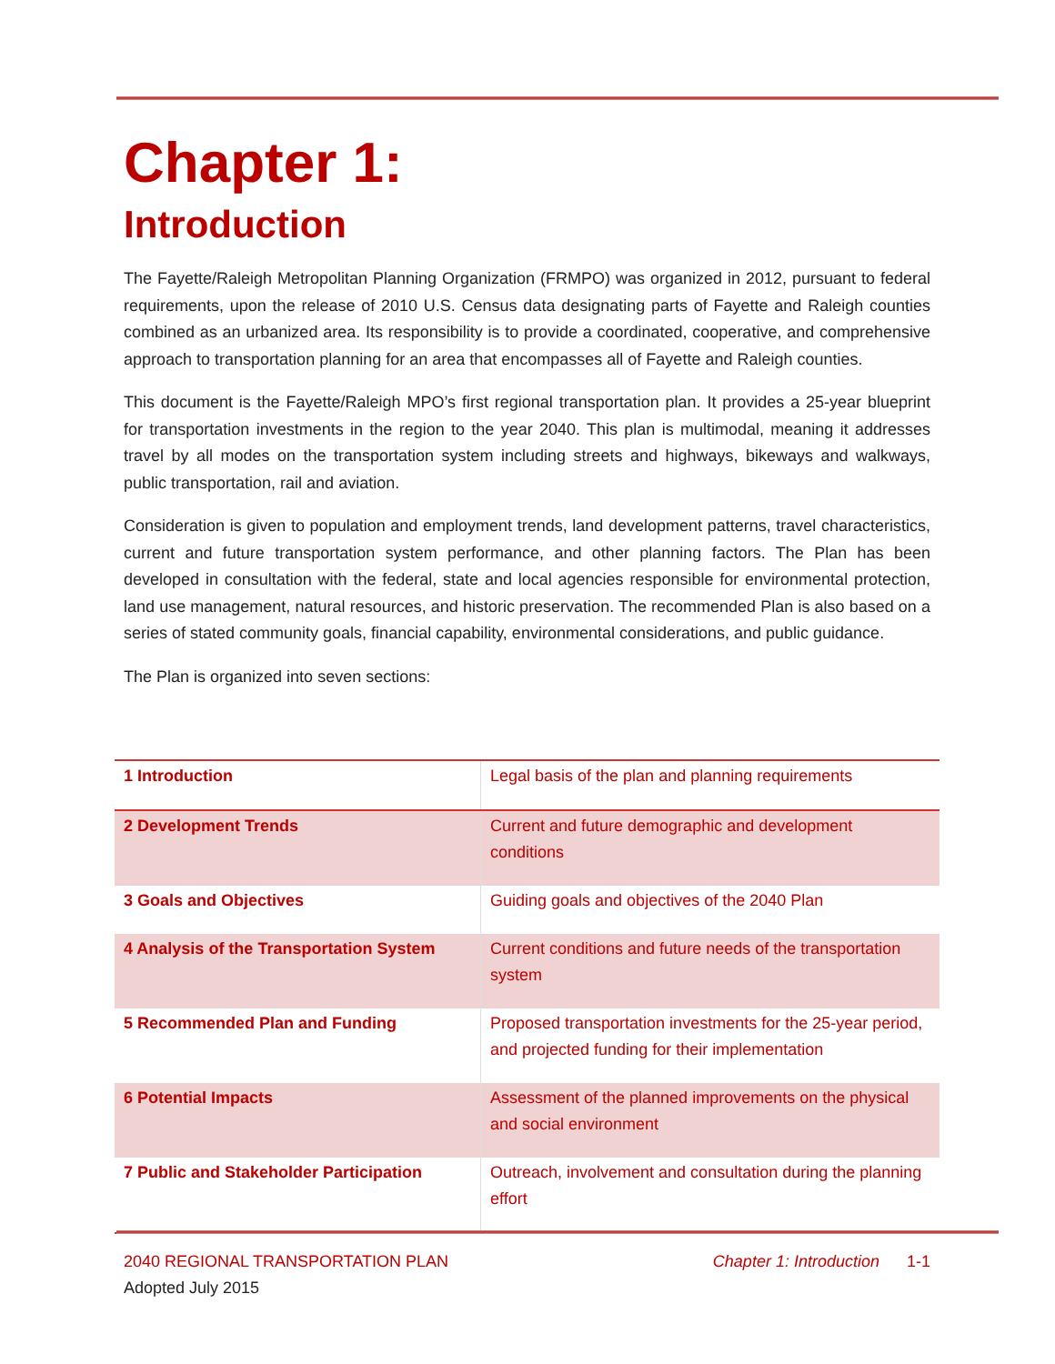Chapter 1:
Introduction
The Fayette/Raleigh Metropolitan Planning Organization (FRMPO) was organized in 2012, pursuant to federal requirements, upon the release of 2010 U.S. Census data designating parts of Fayette and Raleigh counties combined as an urbanized area. Its responsibility is to provide a coordinated, cooperative, and comprehensive approach to transportation planning for an area that encompasses all of Fayette and Raleigh counties.
This document is the Fayette/Raleigh MPO’s first regional transportation plan. It provides a 25-year blueprint for transportation investments in the region to the year 2040. This plan is multimodal, meaning it addresses travel by all modes on the transportation system including streets and highways, bikeways and walkways, public transportation, rail and aviation.
Consideration is given to population and employment trends, land development patterns, travel characteristics, current and future transportation system performance, and other planning factors. The Plan has been developed in consultation with the federal, state and local agencies responsible for environmental protection, land use management, natural resources, and historic preservation. The recommended Plan is also based on a series of stated community goals, financial capability, environmental considerations, and public guidance.
The Plan is organized into seven sections:
| 1 Introduction | Legal basis of the plan and planning requirements |
| 2 Development Trends | Current and future demographic and development conditions |
| 3 Goals and Objectives | Guiding goals and objectives of the 2040 Plan |
| 4 Analysis of the Transportation System | Current conditions and future needs of the transportation system |
| 5 Recommended Plan and Funding | Proposed transportation investments for the 25-year period, and projected funding for their implementation |
| 6 Potential Impacts | Assessment of the planned improvements on the physical and social environment |
| 7 Public and Stakeholder Participation | Outreach, involvement and consultation during the planning effort |
2040 REGIONAL TRANSPORTATION PLAN Chapter 1: Introduction 1-1
Adopted July 2015